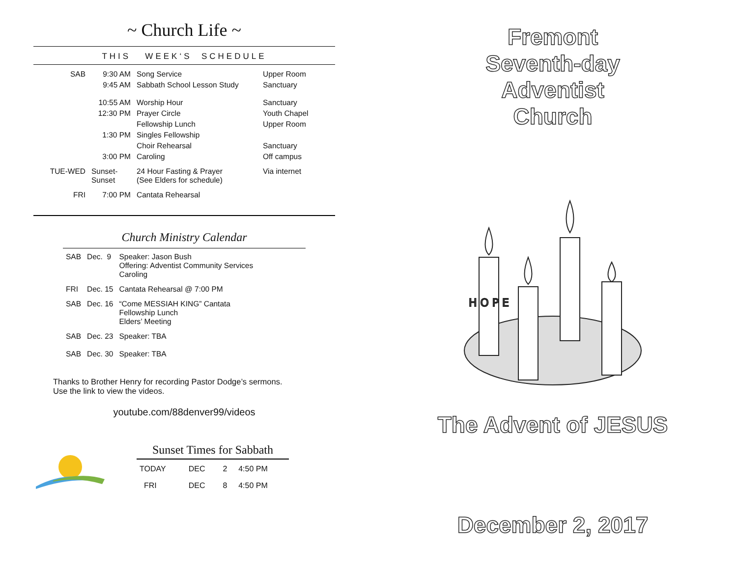~ Church Life ~
THIS WEEK‘S SCHEDULE
| SAB | 9:30 AM | Song Service | Upper Room |
| | 9:45 AM | Sabbath School Lesson Study | Sanctuary |
| | 10:55 AM | Worship Hour | Sanctuary |
| | 12:30 PM | Prayer Circle | Youth Chapel |
| | | Fellowship Lunch | Upper Room |
| | 1:30 PM | Singles Fellowship | |
| | | Choir Rehearsal | Sanctuary |
| | 3:00 PM | Caroling | Off campus |
| TUE-WED | Sunset- Sunset | 24 Hour Fasting & Prayer (See Elders for schedule) | Via internet |
| FRI | 7:00 PM | Cantata Rehearsal | |
Church Ministry Calendar
| SAB | Dec. 9 | Speaker: Jason Bush Offering: Adventist Community Services Caroling |
| FRI | Dec. 15 | Cantata Rehearsal @ 7:00 PM |
| SAB | Dec. 16 | “Come MESSIAH KING” Cantata Fellowship Lunch Elders’ Meeting |
| SAB | Dec. 23 | Speaker: TBA |
| SAB | Dec. 30 | Speaker: TBA |
Thanks to Brother Henry for recording Pastor Dodge’s sermons.
Use the link to view the videos.
youtube.com/88denver99/videos
Sunset Times for Sabbath
| TODAY | DEC | 2 | 4:50 PM |
| FRI | DEC | 8 | 4:50 PM |
Fremont
Seventh-day
Adventist
Church
H O P E
The Advent of JESUS
December 2, 2017